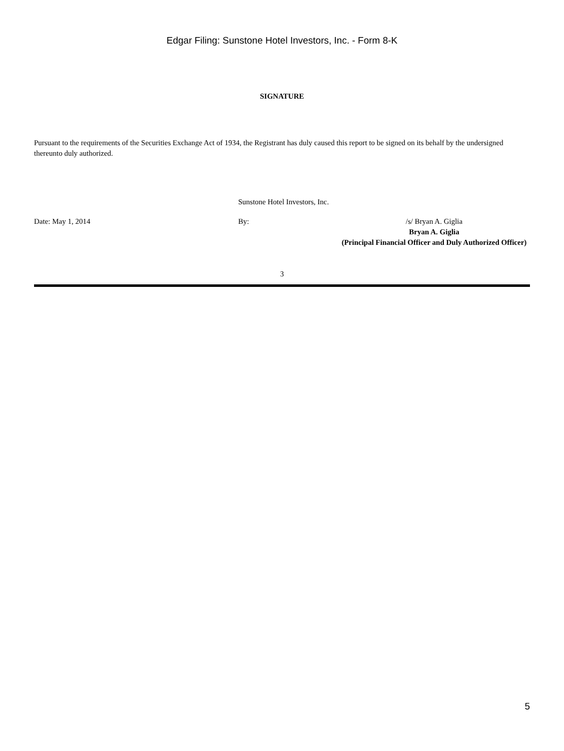Edgar Filing: Sunstone Hotel Investors, Inc. - Form 8-K
SIGNATURE
Pursuant to the requirements of the Securities Exchange Act of 1934, the Registrant has duly caused this report to be signed on its behalf by the undersigned thereunto duly authorized.
Sunstone Hotel Investors, Inc.
Date: May 1, 2014 By: /s/ Bryan A. Giglia
Bryan A. Giglia
(Principal Financial Officer and Duly Authorized Officer)
3
5